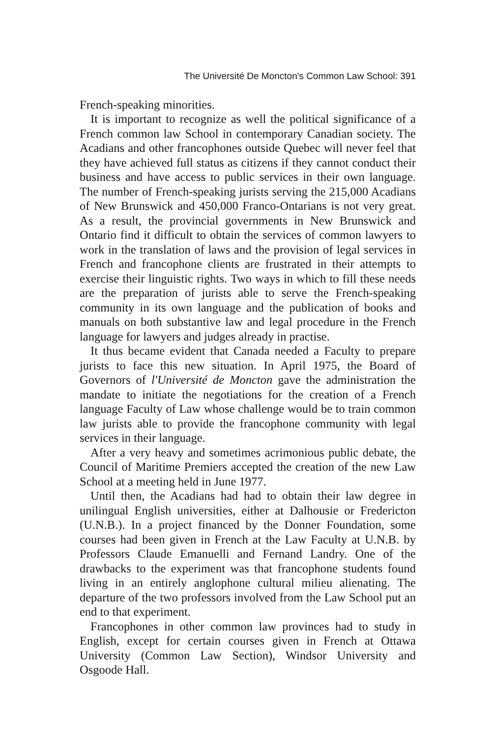The Université De Moncton's Common Law School: 391
French-speaking minorities.
It is important to recognize as well the political significance of a French common law School in contemporary Canadian society. The Acadians and other francophones outside Quebec will never feel that they have achieved full status as citizens if they cannot conduct their business and have access to public services in their own language. The number of French-speaking jurists serving the 215,000 Acadians of New Brunswick and 450,000 Franco-Ontarians is not very great. As a result, the provincial governments in New Brunswick and Ontario find it difficult to obtain the services of common lawyers to work in the translation of laws and the provision of legal services in French and francophone clients are frustrated in their attempts to exercise their linguistic rights. Two ways in which to fill these needs are the preparation of jurists able to serve the French-speaking community in its own language and the publication of books and manuals on both substantive law and legal procedure in the French language for lawyers and judges already in practise.
It thus became evident that Canada needed a Faculty to prepare jurists to face this new situation. In April 1975, the Board of Governors of l'Université de Moncton gave the administration the mandate to initiate the negotiations for the creation of a French language Faculty of Law whose challenge would be to train common law jurists able to provide the francophone community with legal services in their language.
After a very heavy and sometimes acrimonious public debate, the Council of Maritime Premiers accepted the creation of the new Law School at a meeting held in June 1977.
Until then, the Acadians had had to obtain their law degree in unilingual English universities, either at Dalhousie or Fredericton (U.N.B.). In a project financed by the Donner Foundation, some courses had been given in French at the Law Faculty at U.N.B. by Professors Claude Emanuelli and Fernand Landry. One of the drawbacks to the experiment was that francophone students found living in an entirely anglophone cultural milieu alienating. The departure of the two professors involved from the Law School put an end to that experiment.
Francophones in other common law provinces had to study in English, except for certain courses given in French at Ottawa University (Common Law Section), Windsor University and Osgoode Hall.